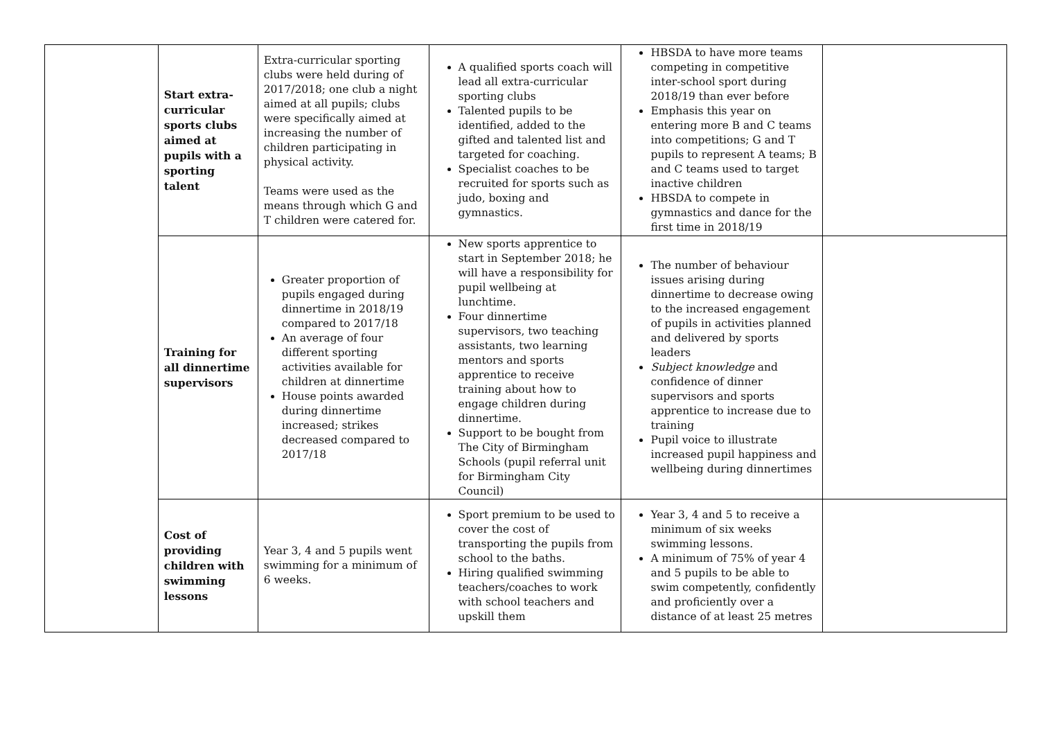| | Start extra-curricular sports clubs aimed at pupils with a sporting talent | Extra-curricular sporting clubs were held during of 2017/2018; one club a night aimed at all pupils; clubs were specifically aimed at increasing the number of children participating in physical activity. Teams were used as the means through which G and T children were catered for. | A qualified sports coach will lead all extra-curricular sporting clubs Talented pupils to be identified, added to the gifted and talented list and targeted for coaching. Specialist coaches to be recruited for sports such as judo, boxing and gymnastics. | HBSDA to have more teams competing in competitive inter-school sport during 2018/19 than ever before Emphasis this year on entering more B and C teams into competitions; G and T pupils to represent A teams; B and C teams used to target inactive children HBSDA to compete in gymnastics and dance for the first time in 2018/19 | |
| | Training for all dinnertime supervisors | Greater proportion of pupils engaged during dinnertime in 2018/19 compared to 2017/18 An average of four different sporting activities available for children at dinnertime House points awarded during dinnertime increased; strikes decreased compared to 2017/18 | New sports apprentice to start in September 2018; he will have a responsibility for pupil wellbeing at lunchtime. Four dinnertime supervisors, two teaching assistants, two learning mentors and sports apprentice to receive training about how to engage children during dinnertime. Support to be bought from The City of Birmingham Schools (pupil referral unit for Birmingham City Council) | The number of behaviour issues arising during dinnertime to decrease owing to the increased engagement of pupils in activities planned and delivered by sports leaders Subject knowledge and confidence of dinner supervisors and sports apprentice to increase due to training Pupil voice to illustrate increased pupil happiness and wellbeing during dinnertimes | |
| | Cost of providing children with swimming lessons | Year 3, 4 and 5 pupils went swimming for a minimum of 6 weeks. | Sport premium to be used to cover the cost of transporting the pupils from school to the baths. Hiring qualified swimming teachers/coaches to work with school teachers and upskill them | Year 3, 4 and 5 to receive a minimum of six weeks swimming lessons. A minimum of 75% of year 4 and 5 pupils to be able to swim competently, confidently and proficiently over a distance of at least 25 metres | |